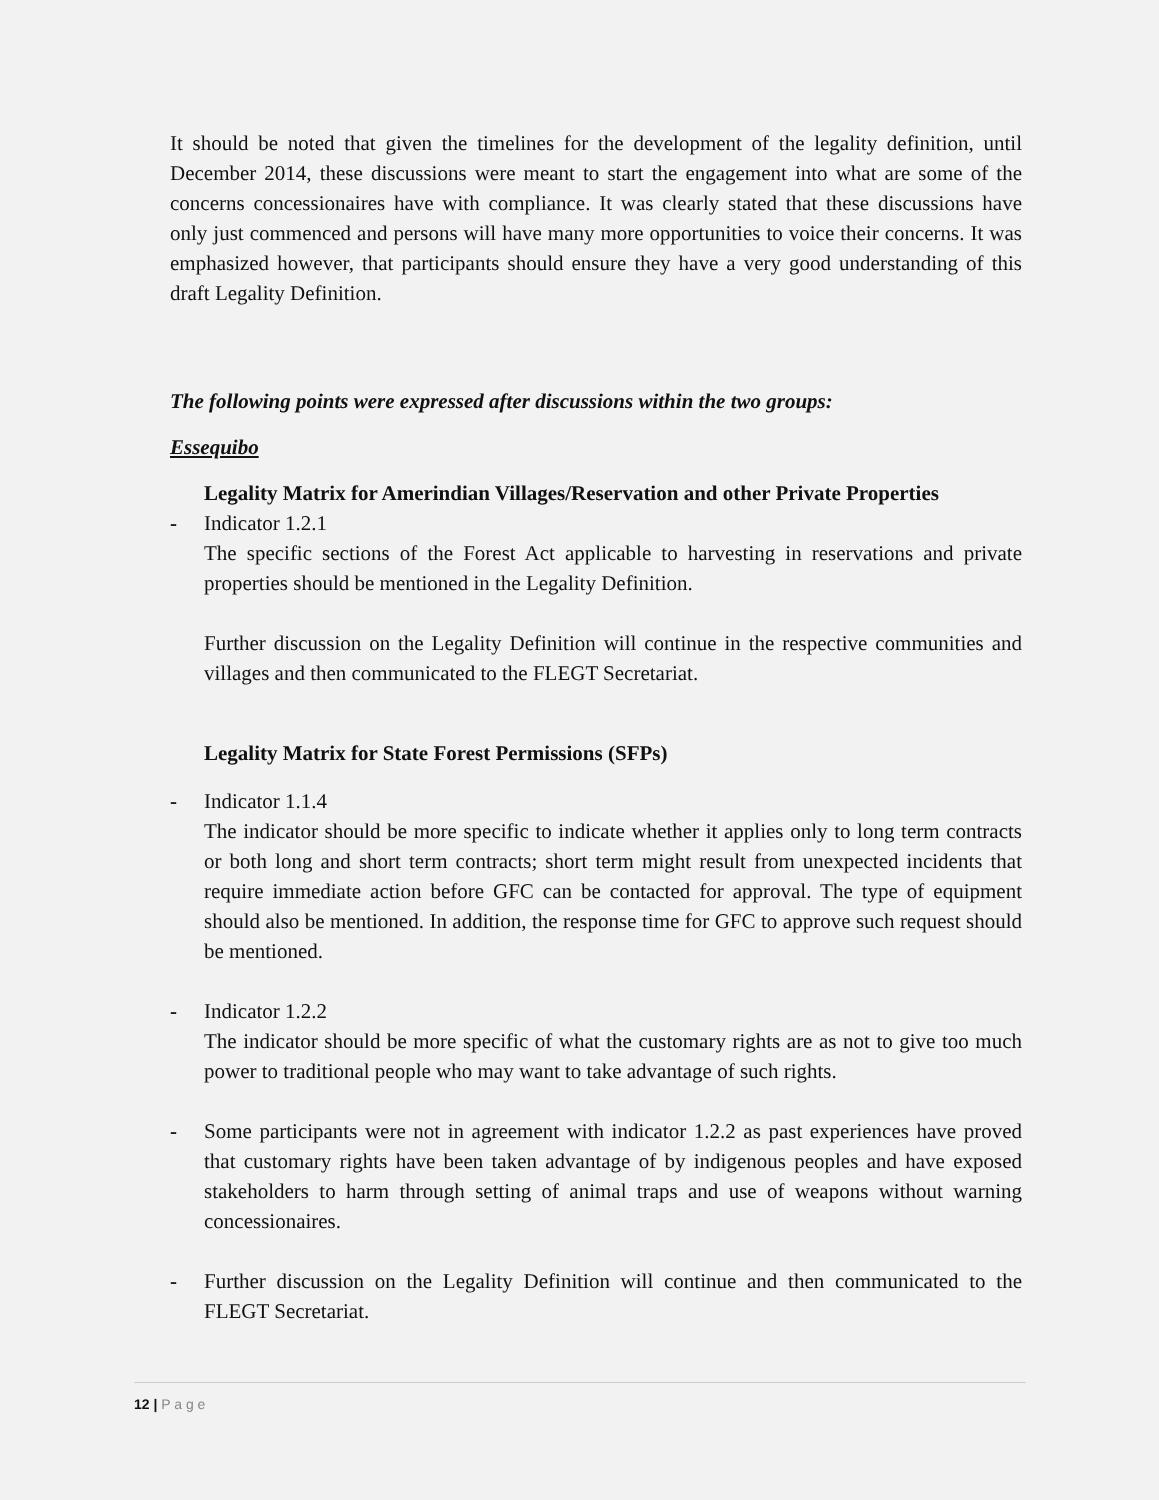It should be noted that given the timelines for the development of the legality definition, until December 2014, these discussions were meant to start the engagement into what are some of the concerns concessionaires have with compliance. It was clearly stated that these discussions have only just commenced and persons will have many more opportunities to voice their concerns. It was emphasized however, that participants should ensure they have a very good understanding of this draft Legality Definition.
The following points were expressed after discussions within the two groups:
Essequibo
Legality Matrix for Amerindian Villages/Reservation and other Private Properties
- Indicator 1.2.1
The specific sections of the Forest Act applicable to harvesting in reservations and private properties should be mentioned in the Legality Definition.
Further discussion on the Legality Definition will continue in the respective communities and villages and then communicated to the FLEGT Secretariat.
Legality Matrix for State Forest Permissions (SFPs)
- Indicator 1.1.4
The indicator should be more specific to indicate whether it applies only to long term contracts or both long and short term contracts; short term might result from unexpected incidents that require immediate action before GFC can be contacted for approval. The type of equipment should also be mentioned. In addition, the response time for GFC to approve such request should be mentioned.
- Indicator 1.2.2
The indicator should be more specific of what the customary rights are as not to give too much power to traditional people who may want to take advantage of such rights.
- Some participants were not in agreement with indicator 1.2.2 as past experiences have proved that customary rights have been taken advantage of by indigenous peoples and have exposed stakeholders to harm through setting of animal traps and use of weapons without warning concessionaires.
- Further discussion on the Legality Definition will continue and then communicated to the FLEGT Secretariat.
12 | P a g e